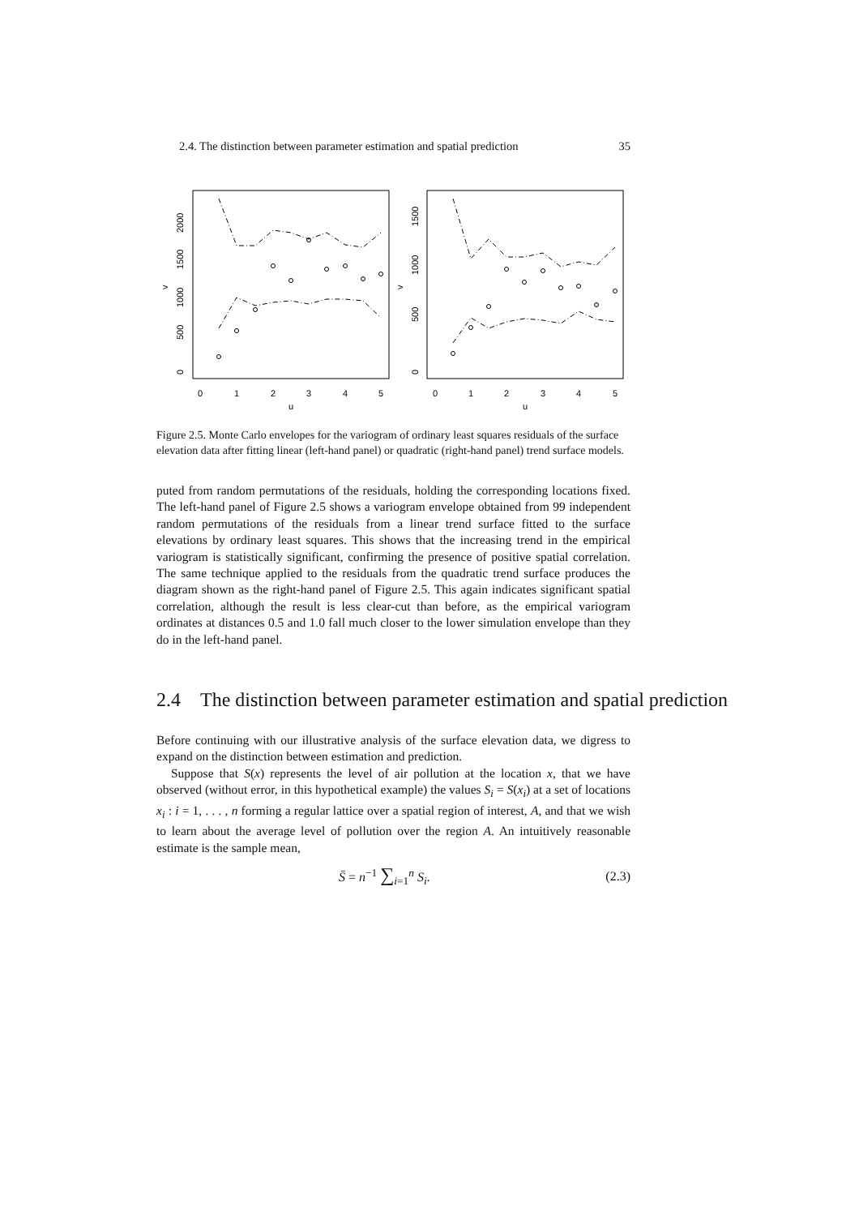2.4. The distinction between parameter estimation and spatial prediction 35
0
1
2
3
4
5
u
0
1
2
3
4
5
u
0
500
1000
1500
2000
v
0
500
1000
1500
v
Figure 2.5. Monte Carlo envelopes for the variogram of ordinary least squares residuals of the surface elevation data after fitting linear (left-hand panel) or quadratic (right-hand panel) trend surface models.
puted from random permutations of the residuals, holding the corresponding locations fixed. The left-hand panel of Figure 2.5 shows a variogram envelope obtained from 99 independent random permutations of the residuals from a linear trend surface fitted to the surface elevations by ordinary least squares. This shows that the increasing trend in the empirical variogram is statistically significant, confirming the presence of positive spatial correlation. The same technique applied to the residuals from the quadratic trend surface produces the diagram shown as the right-hand panel of Figure 2.5. This again indicates significant spatial correlation, although the result is less clear-cut than before, as the empirical variogram ordinates at distances 0.5 and 1.0 fall much closer to the lower simulation envelope than they do in the left-hand panel.
2.4 The distinction between parameter estimation and spatial prediction
Before continuing with our illustrative analysis of the surface elevation data, we digress to expand on the distinction between estimation and prediction.
Suppose that S(x) represents the level of air pollution at the location x, that we have observed (without error, in this hypothetical example) the values S<sub>i</sub> = S(x<sub>i</sub>) at a set of locations x<sub>i</sub> : i = 1, . . . , n forming a regular lattice over a spatial region of interest, A, and that we wish to learn about the average level of pollution over the region A. An intuitively reasonable estimate is the sample mean,
S̄ = n<sup>−1</sup> ∑<sub>i=1</sub><sup>n</sup> S<sub>i</sub>. (2.3)